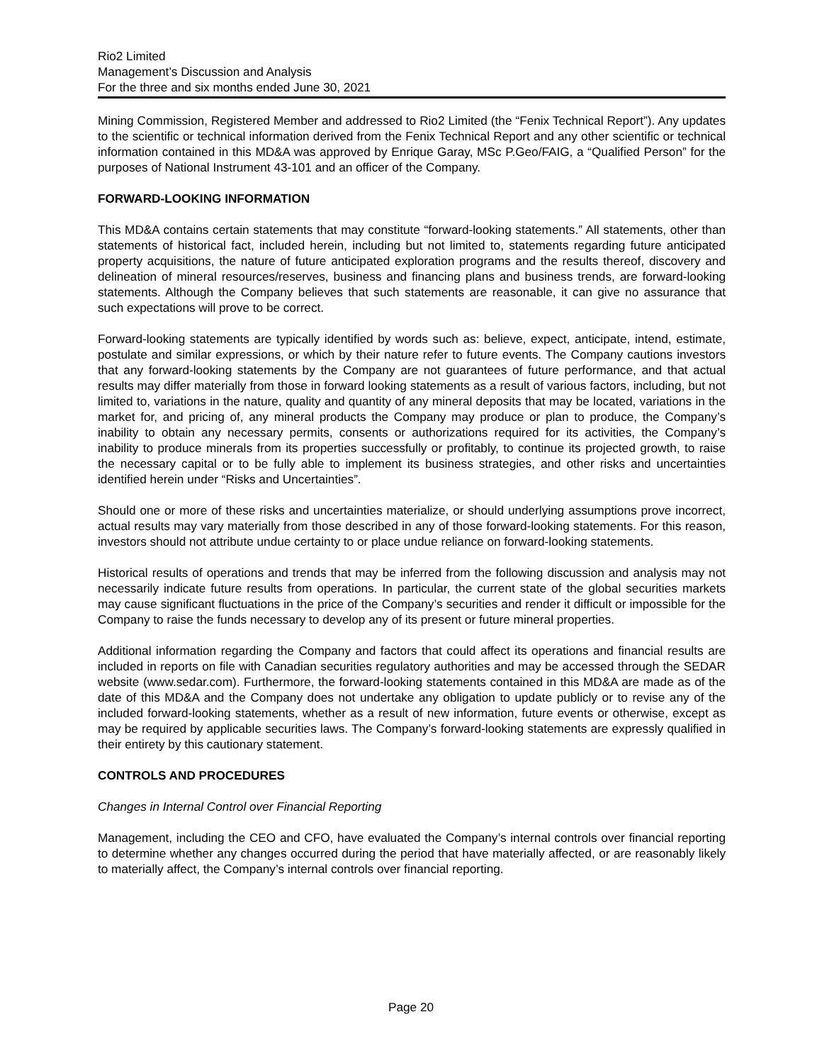Rio2 Limited
Management’s Discussion and Analysis
For the three and six months ended June 30, 2021
Mining Commission, Registered Member and addressed to Rio2 Limited (the “Fenix Technical Report”). Any updates to the scientific or technical information derived from the Fenix Technical Report and any other scientific or technical information contained in this MD&A was approved by Enrique Garay, MSc P.Geo/FAIG, a “Qualified Person” for the purposes of National Instrument 43-101 and an officer of the Company.
FORWARD-LOOKING INFORMATION
This MD&A contains certain statements that may constitute “forward-looking statements.” All statements, other than statements of historical fact, included herein, including but not limited to, statements regarding future anticipated property acquisitions, the nature of future anticipated exploration programs and the results thereof, discovery and delineation of mineral resources/reserves, business and financing plans and business trends, are forward-looking statements. Although the Company believes that such statements are reasonable, it can give no assurance that such expectations will prove to be correct.
Forward-looking statements are typically identified by words such as: believe, expect, anticipate, intend, estimate, postulate and similar expressions, or which by their nature refer to future events. The Company cautions investors that any forward-looking statements by the Company are not guarantees of future performance, and that actual results may differ materially from those in forward looking statements as a result of various factors, including, but not limited to, variations in the nature, quality and quantity of any mineral deposits that may be located, variations in the market for, and pricing of, any mineral products the Company may produce or plan to produce, the Company’s inability to obtain any necessary permits, consents or authorizations required for its activities, the Company’s inability to produce minerals from its properties successfully or profitably, to continue its projected growth, to raise the necessary capital or to be fully able to implement its business strategies, and other risks and uncertainties identified herein under “Risks and Uncertainties”.
Should one or more of these risks and uncertainties materialize, or should underlying assumptions prove incorrect, actual results may vary materially from those described in any of those forward-looking statements. For this reason, investors should not attribute undue certainty to or place undue reliance on forward-looking statements.
Historical results of operations and trends that may be inferred from the following discussion and analysis may not necessarily indicate future results from operations. In particular, the current state of the global securities markets may cause significant fluctuations in the price of the Company’s securities and render it difficult or impossible for the Company to raise the funds necessary to develop any of its present or future mineral properties.
Additional information regarding the Company and factors that could affect its operations and financial results are included in reports on file with Canadian securities regulatory authorities and may be accessed through the SEDAR website (www.sedar.com). Furthermore, the forward-looking statements contained in this MD&A are made as of the date of this MD&A and the Company does not undertake any obligation to update publicly or to revise any of the included forward-looking statements, whether as a result of new information, future events or otherwise, except as may be required by applicable securities laws. The Company’s forward-looking statements are expressly qualified in their entirety by this cautionary statement.
CONTROLS AND PROCEDURES
Changes in Internal Control over Financial Reporting
Management, including the CEO and CFO, have evaluated the Company’s internal controls over financial reporting to determine whether any changes occurred during the period that have materially affected, or are reasonably likely to materially affect, the Company’s internal controls over financial reporting.
Page 20